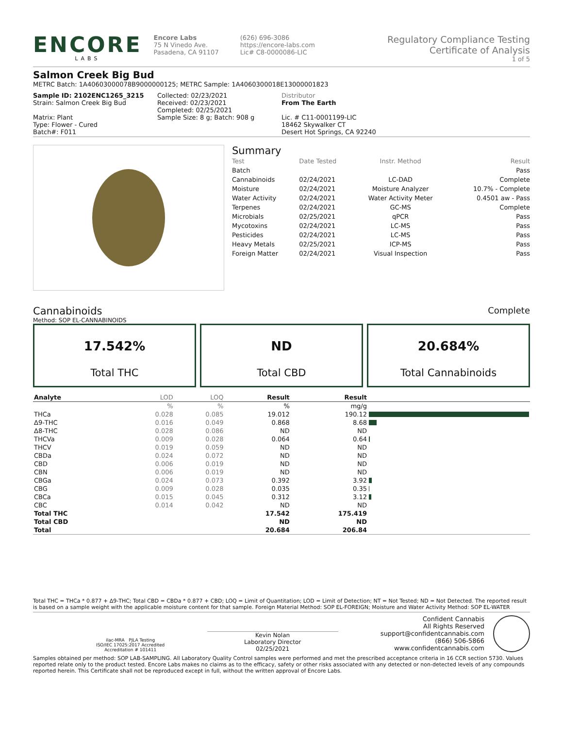ENCORE
LABS
Encore Labs
75 N Vinedo Ave.
Pasadena, CA 91107
(626) 696-3086
https://encore-labs.com
Lic# C8-0000086-LIC
Regulatory Compliance Testing
Certificate of Analysis
1 of 5
Salmon Creek Big Bud
METRC Batch: 1A40603000078B9000000125; METRC Sample: 1A4060300018E13000001823
Sample ID: 2102ENC1265_3215
Strain: Salmon Creek Big Bud
Matrix: Plant
Type: Flower - Cured
Batch#: F011
Collected: 02/23/2021
Received: 02/23/2021
Completed: 02/25/2021
Sample Size: 8 g; Batch: 908 g
Distributor
From The Earth
Lic. # C11-0001199-LIC
18462 Skywalker CT
Desert Hot Springs, CA 92240
Summary
| Test | Date Tested | Instr. Method | Result |
| Batch | | | Pass |
| Cannabinoids | 02/24/2021 | LC-DAD | Complete |
| Moisture | 02/24/2021 | Moisture Analyzer | 10.7% - Complete |
| Water Activity | 02/24/2021 | Water Activity Meter | 0.4501 aw - Pass |
| Terpenes | 02/24/2021 | GC-MS | Complete |
| Microbials | 02/25/2021 | qPCR | Pass |
| Mycotoxins | 02/24/2021 | LC-MS | Pass |
| Pesticides | 02/24/2021 | LC-MS | Pass |
| Heavy Metals | 02/25/2021 | ICP-MS | Pass |
| Foreign Matter | 02/24/2021 | Visual Inspection | Pass |
Cannabinoids Complete
Method: SOP EL-CANNABINOIDS
17.542%
Total THC
ND
Total CBD
20.684%
Total Cannabinoids
| Analyte | LOD | LOQ | Result | Result | |
| --- | --- | --- | --- | --- | --- |
| | % | % | % | mg/g | |
| THCa | 0.028 | 0.085 | 19.012 | 190.12 | |
| Δ9-THC | 0.016 | 0.049 | 0.868 | 8.68 | |
| Δ8-THC | 0.028 | 0.086 | ND | ND | |
| THCVa | 0.009 | 0.028 | 0.064 | 0.64 | |
| THCV | 0.019 | 0.059 | ND | ND | |
| CBDa | 0.024 | 0.072 | ND | ND | |
| CBD | 0.006 | 0.019 | ND | ND | |
| CBN | 0.006 | 0.019 | ND | ND | |
| CBGa | 0.024 | 0.073 | 0.392 | 3.92 | |
| CBG | 0.009 | 0.028 | 0.035 | 0.35 | |
| CBCa | 0.015 | 0.045 | 0.312 | 3.12 | |
| CBC | 0.014 | 0.042 | ND | ND | |
| Total THC | | | 17.542 | 175.419 | |
| Total CBD | | | ND | ND | |
| Total | | | 20.684 | 206.84 | |
Total THC = THCa * 0.877 + Δ9-THC; Total CBD = CBDa * 0.877 + CBD; LOQ = Limit of Quantitation; LOD = Limit of Detection; NT = Not Tested; ND = Not Detected. The reported result is based on a sample weight with the applicable moisture content for that sample. Foreign Material Method: SOP EL-FOREIGN; Moisture and Water Activity Method: SOP EL-WATER
ilac-MRA PJLA Testing
ISO/IEC 17025:2017 Accredited
Accreditation # 101411
Kevin Nolan
Laboratory Director
02/25/2021
Confident Cannabis
All Rights Reserved
support@confidentcannabis.com
(866) 506-5866
www.confidentcannabis.com
Samples obtained per method: SOP LAB-SAMPLING. All Laboratory Quality Control samples were performed and met the prescribed acceptance criteria in 16 CCR section 5730. Values reported relate only to the product tested. Encore Labs makes no claims as to the efficacy, safety or other risks associated with any detected or non-detected levels of any compounds reported herein. This Certificate shall not be reproduced except in full, without the written approval of Encore Labs.